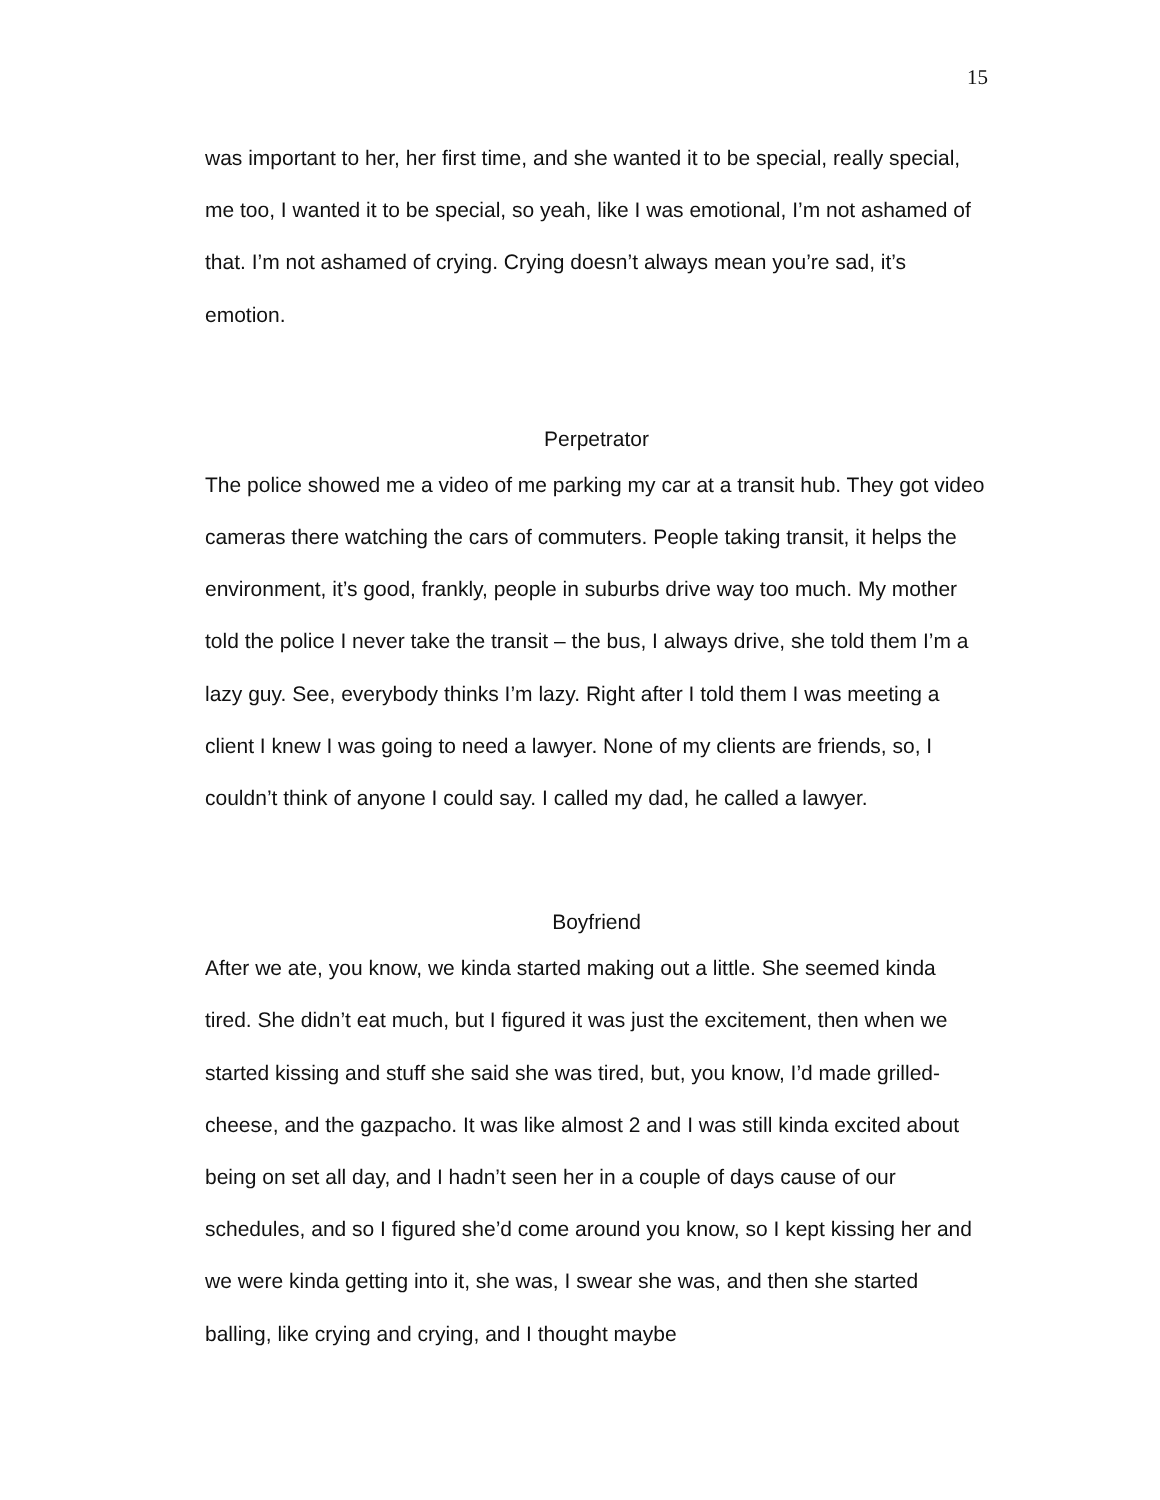15
was important to her, her first time, and she wanted it to be special, really special, me too, I wanted it to be special, so yeah, like I was emotional, I’m not ashamed of that. I’m not ashamed of crying. Crying doesn’t always mean you’re sad, it’s emotion.
Perpetrator
The police showed me a video of me parking my car at a transit hub. They got video cameras there watching the cars of commuters. People taking transit, it helps the environment, it’s good, frankly, people in suburbs drive way too much. My mother told the police I never take the transit – the bus, I always drive, she told them I’m a lazy guy. See, everybody thinks I’m lazy. Right after I told them I was meeting a client I knew I was going to need a lawyer. None of my clients are friends, so, I couldn’t think of anyone I could say. I called my dad, he called a lawyer.
Boyfriend
After we ate, you know, we kinda started making out a little. She seemed kinda tired. She didn’t eat much, but I figured it was just the excitement, then when we started kissing and stuff she said she was tired, but, you know, I’d made grilled-cheese, and the gazpacho. It was like almost 2 and I was still kinda excited about being on set all day, and I hadn’t seen her in a couple of days cause of our schedules, and so I figured she’d come around you know, so I kept kissing her and we were kinda getting into it, she was, I swear she was, and then she started balling, like crying and crying, and I thought maybe